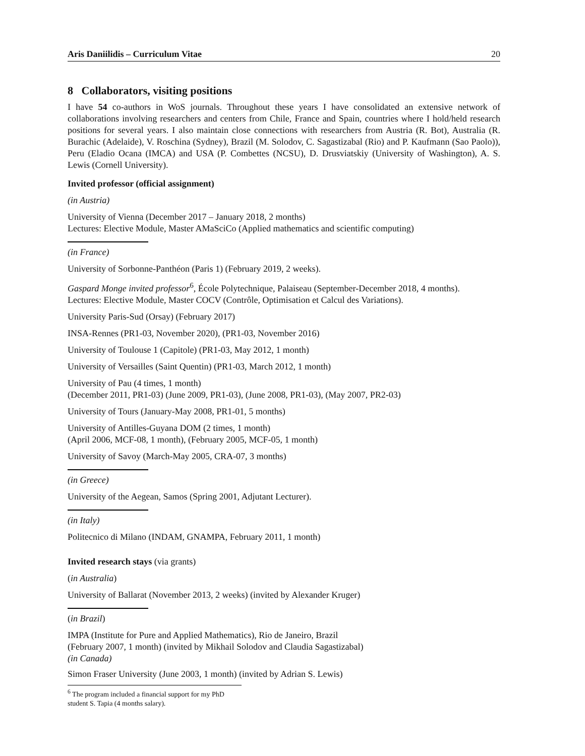Aris Daniilidis – Curriculum Vitae 20
8 Collaborators, visiting positions
I have 54 co-authors in WoS journals. Throughout these years I have consolidated an extensive network of collaborations involving researchers and centers from Chile, France and Spain, countries where I hold/held research positions for several years. I also maintain close connections with researchers from Austria (R. Bot), Australia (R. Burachic (Adelaide), V. Roschina (Sydney), Brazil (M. Solodov, C. Sagastizabal (Rio) and P. Kaufmann (Sao Paolo)), Peru (Eladio Ocana (IMCA) and USA (P. Combettes (NCSU), D. Drusviatskiy (University of Washington), A. S. Lewis (Cornell University).
Invited professor (official assignment)
(in Austria)
University of Vienna (December 2017 – January 2018, 2 months)
Lectures: Elective Module, Master AMaSciCo (Applied mathematics and scientific computing)
(in France)
University of Sorbonne-Panthéon (Paris 1) (February 2019, 2 weeks).
Gaspard Monge invited professor<sup>6</sup>, École Polytechnique, Palaiseau (September-December 2018, 4 months).
Lectures: Elective Module, Master COCV (Contrôle, Optimisation et Calcul des Variations).
University Paris-Sud (Orsay) (February 2017)
INSA-Rennes (PR1-03, November 2020), (PR1-03, November 2016)
University of Toulouse 1 (Capitole) (PR1-03, May 2012, 1 month)
University of Versailles (Saint Quentin) (PR1-03, March 2012, 1 month)
University of Pau (4 times, 1 month)
(December 2011, PR1-03) (June 2009, PR1-03), (June 2008, PR1-03), (May 2007, PR2-03)
University of Tours (January-May 2008, PR1-01, 5 months)
University of Antilles-Guyana DOM (2 times, 1 month)
(April 2006, MCF-08, 1 month), (February 2005, MCF-05, 1 month)
University of Savoy (March-May 2005, CRA-07, 3 months)
(in Greece)
University of the Aegean, Samos (Spring 2001, Adjutant Lecturer).
(in Italy)
Politecnico di Milano (INDAM, GNAMPA, February 2011, 1 month)
Invited research stays (via grants)
(in Australia)
University of Ballarat (November 2013, 2 weeks) (invited by Alexander Kruger)
(in Brazil)
IMPA (Institute for Pure and Applied Mathematics), Rio de Janeiro, Brazil
(February 2007, 1 month) (invited by Mikhail Solodov and Claudia Sagastizabal)
(in Canada)
Simon Fraser University (June 2003, 1 month) (invited by Adrian S. Lewis)
<sup>6</sup> The program included a financial support for my PhD student S. Tapia (4 months salary).